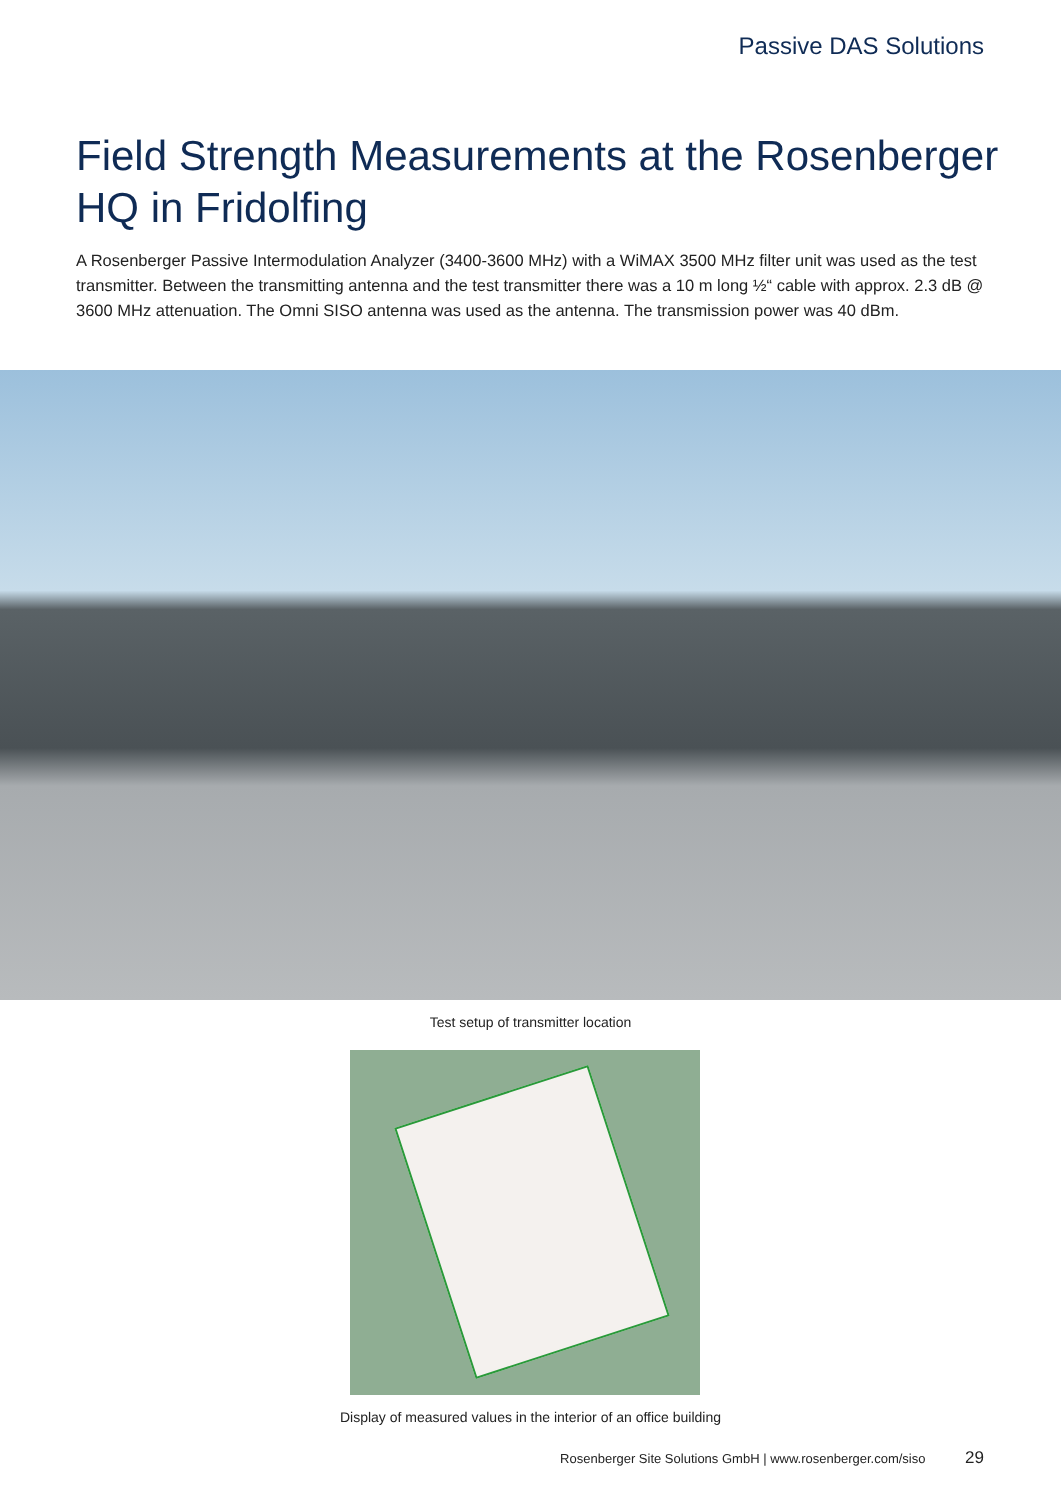Passive DAS Solutions
Field Strength Measurements at the Rosenberger HQ in Fridolfing
A Rosenberger Passive Intermodulation Analyzer (3400-3600 MHz) with a WiMAX 3500 MHz filter unit was used as the test transmitter. Between the transmitting antenna and the test transmitter there was a 10 m long ½“ cable with approx. 2.3 dB @ 3600 MHz attenuation. The Omni SISO antenna was used as the antenna. The transmission power was 40 dBm.
Test setup of transmitter location
Display of measured values in the interior of an office building
Rosenberger Site Solutions GmbH | www.rosenberger.com/siso 29